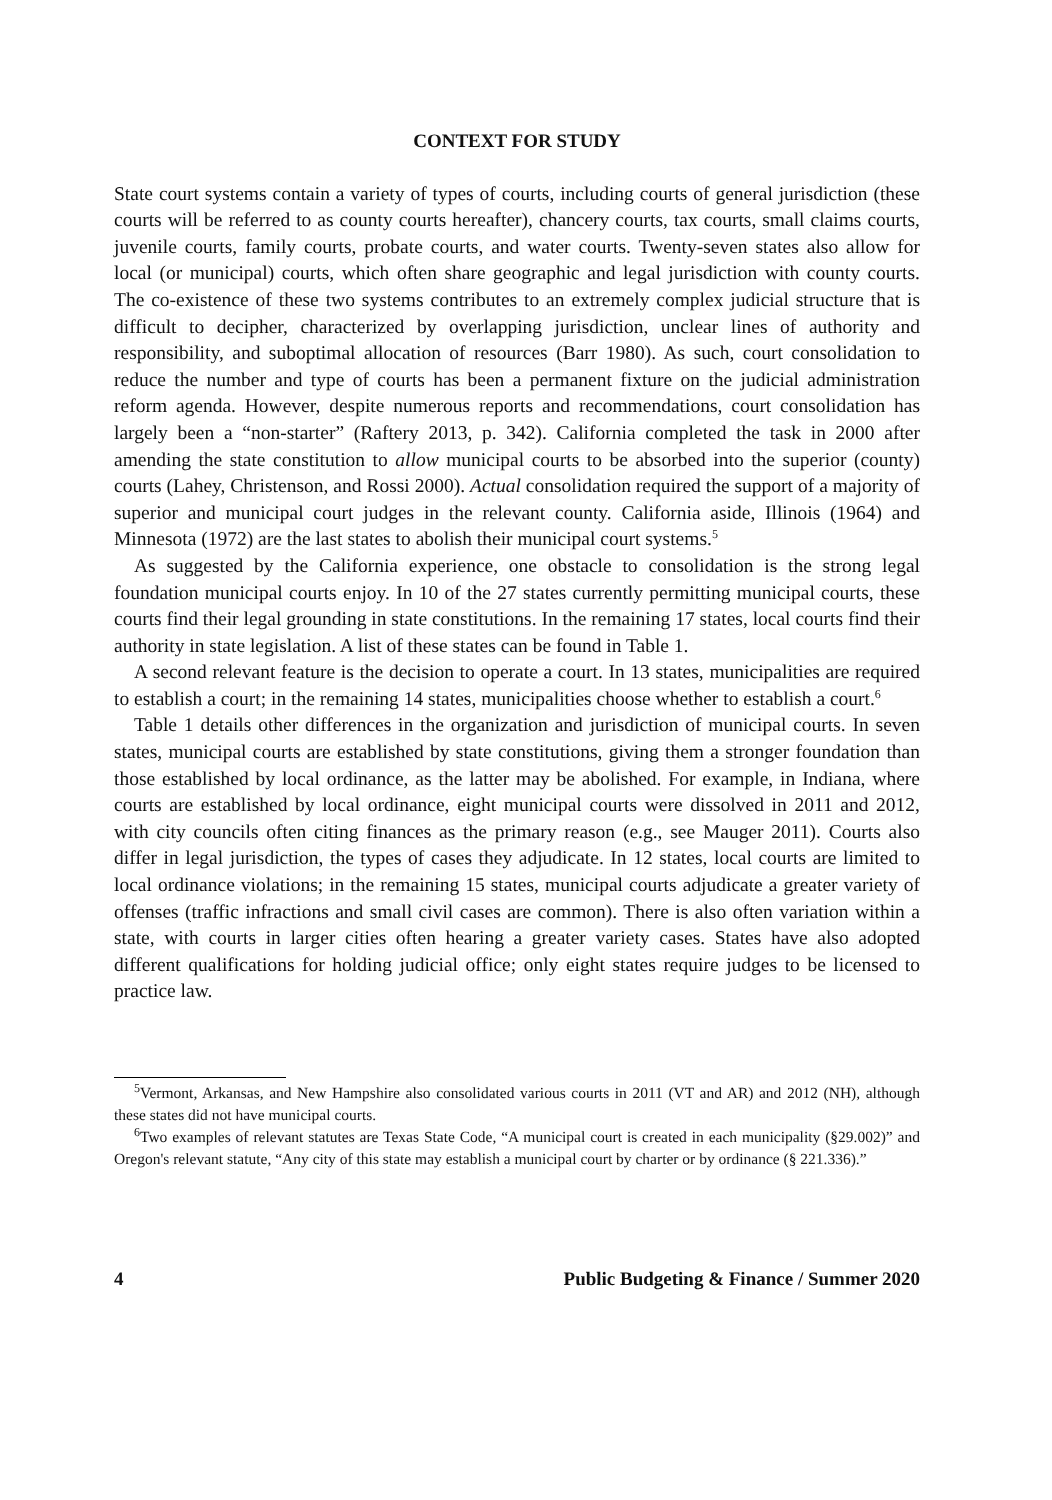CONTEXT FOR STUDY
State court systems contain a variety of types of courts, including courts of general jurisdiction (these courts will be referred to as county courts hereafter), chancery courts, tax courts, small claims courts, juvenile courts, family courts, probate courts, and water courts. Twenty-seven states also allow for local (or municipal) courts, which often share geographic and legal jurisdiction with county courts. The co-existence of these two systems contributes to an extremely complex judicial structure that is difficult to decipher, characterized by overlapping jurisdiction, unclear lines of authority and responsibility, and suboptimal allocation of resources (Barr 1980). As such, court consolidation to reduce the number and type of courts has been a permanent fixture on the judicial administration reform agenda. However, despite numerous reports and recommendations, court consolidation has largely been a “non-starter” (Raftery 2013, p. 342). California completed the task in 2000 after amending the state constitution to allow municipal courts to be absorbed into the superior (county) courts (Lahey, Christenson, and Rossi 2000). Actual consolidation required the support of a majority of superior and municipal court judges in the relevant county. California aside, Illinois (1964) and Minnesota (1972) are the last states to abolish their municipal court systems.<sup>5</sup>
As suggested by the California experience, one obstacle to consolidation is the strong legal foundation municipal courts enjoy. In 10 of the 27 states currently permitting municipal courts, these courts find their legal grounding in state constitutions. In the remaining 17 states, local courts find their authority in state legislation. A list of these states can be found in Table 1.
A second relevant feature is the decision to operate a court. In 13 states, municipalities are required to establish a court; in the remaining 14 states, municipalities choose whether to establish a court.<sup>6</sup>
Table 1 details other differences in the organization and jurisdiction of municipal courts. In seven states, municipal courts are established by state constitutions, giving them a stronger foundation than those established by local ordinance, as the latter may be abolished. For example, in Indiana, where courts are established by local ordinance, eight municipal courts were dissolved in 2011 and 2012, with city councils often citing finances as the primary reason (e.g., see Mauger 2011). Courts also differ in legal jurisdiction, the types of cases they adjudicate. In 12 states, local courts are limited to local ordinance violations; in the remaining 15 states, municipal courts adjudicate a greater variety of offenses (traffic infractions and small civil cases are common). There is also often variation within a state, with courts in larger cities often hearing a greater variety cases. States have also adopted different qualifications for holding judicial office; only eight states require judges to be licensed to practice law.
<sup>5</sup> Vermont, Arkansas, and New Hampshire also consolidated various courts in 2011 (VT and AR) and 2012 (NH), although these states did not have municipal courts.
<sup>6</sup> Two examples of relevant statutes are Texas State Code, “A municipal court is created in each municipality (§29.002)” and Oregon's relevant statute, “Any city of this state may establish a municipal court by charter or by ordinance (§ 221.336).”
4 Public Budgeting & Finance / Summer 2020